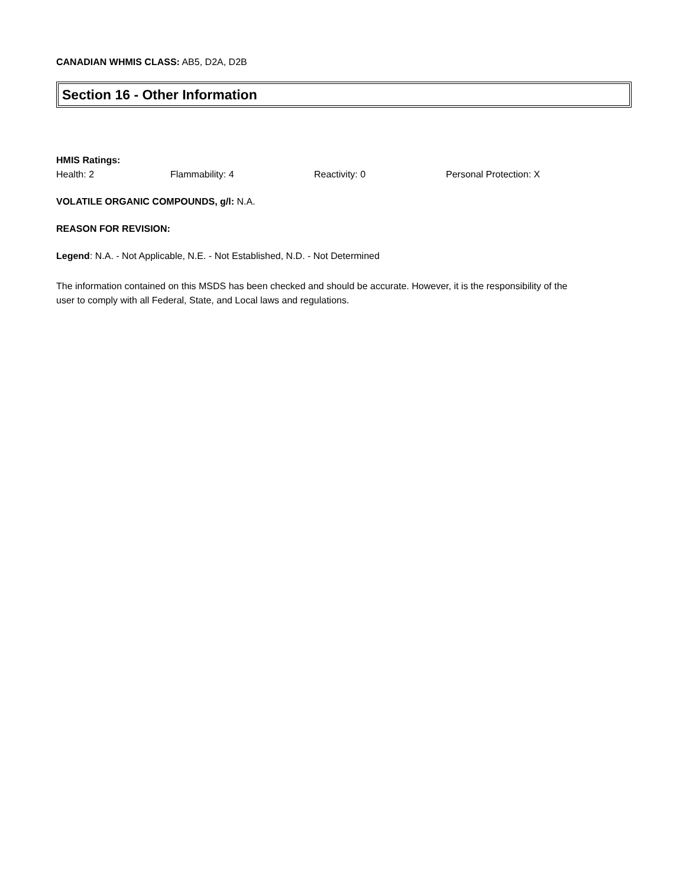CANADIAN WHMIS CLASS: AB5, D2A, D2B
Section 16 - Other Information
HMIS Ratings:
Health: 2 Flammability: 4 Reactivity: 0 Personal Protection: X
VOLATILE ORGANIC COMPOUNDS, g/l: N.A.
REASON FOR REVISION:
Legend: N.A. - Not Applicable, N.E. - Not Established, N.D. - Not Determined
The information contained on this MSDS has been checked and should be accurate. However, it is the responsibility of the user to comply with all Federal, State, and Local laws and regulations.